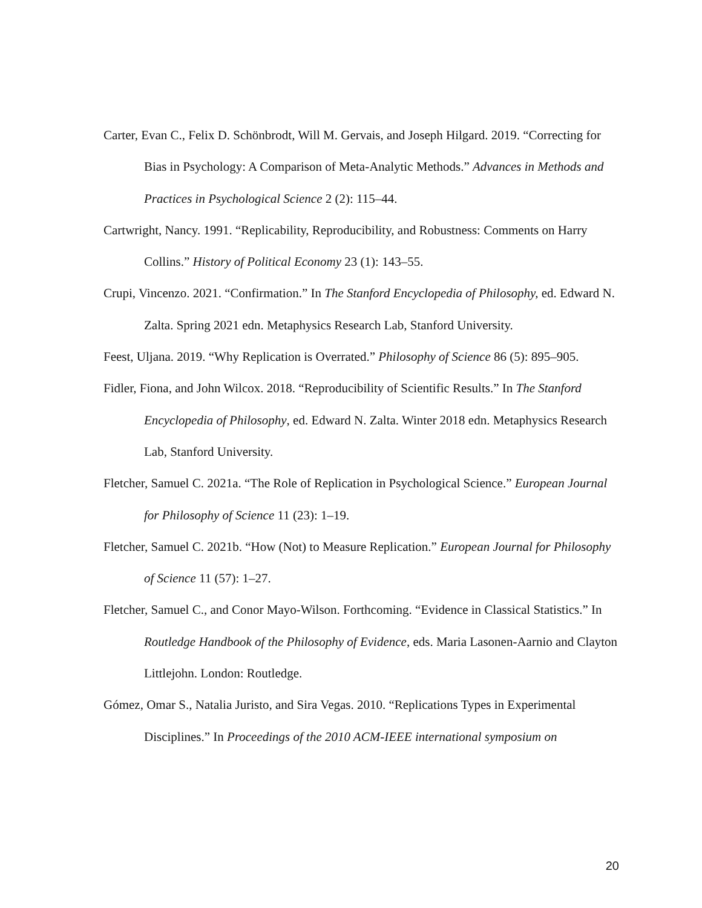Carter, Evan C., Felix D. Schönbrodt, Will M. Gervais, and Joseph Hilgard. 2019. “Correcting for Bias in Psychology: A Comparison of Meta-Analytic Methods.” Advances in Methods and Practices in Psychological Science 2 (2): 115–44.
Cartwright, Nancy. 1991. “Replicability, Reproducibility, and Robustness: Comments on Harry Collins.” History of Political Economy 23 (1): 143–55.
Crupi, Vincenzo. 2021. “Confirmation.” In The Stanford Encyclopedia of Philosophy, ed. Edward N. Zalta. Spring 2021 edn. Metaphysics Research Lab, Stanford University.
Feest, Uljana. 2019. “Why Replication is Overrated.” Philosophy of Science 86 (5): 895–905.
Fidler, Fiona, and John Wilcox. 2018. “Reproducibility of Scientific Results.” In The Stanford Encyclopedia of Philosophy, ed. Edward N. Zalta. Winter 2018 edn. Metaphysics Research Lab, Stanford University.
Fletcher, Samuel C. 2021a. “The Role of Replication in Psychological Science.” European Journal for Philosophy of Science 11 (23): 1–19.
Fletcher, Samuel C. 2021b. “How (Not) to Measure Replication.” European Journal for Philosophy of Science 11 (57): 1–27.
Fletcher, Samuel C., and Conor Mayo-Wilson. Forthcoming. “Evidence in Classical Statistics.” In Routledge Handbook of the Philosophy of Evidence, eds. Maria Lasonen-Aarnio and Clayton Littlejohn. London: Routledge.
Gómez, Omar S., Natalia Juristo, and Sira Vegas. 2010. “Replications Types in Experimental Disciplines.” In Proceedings of the 2010 ACM-IEEE international symposium on
20